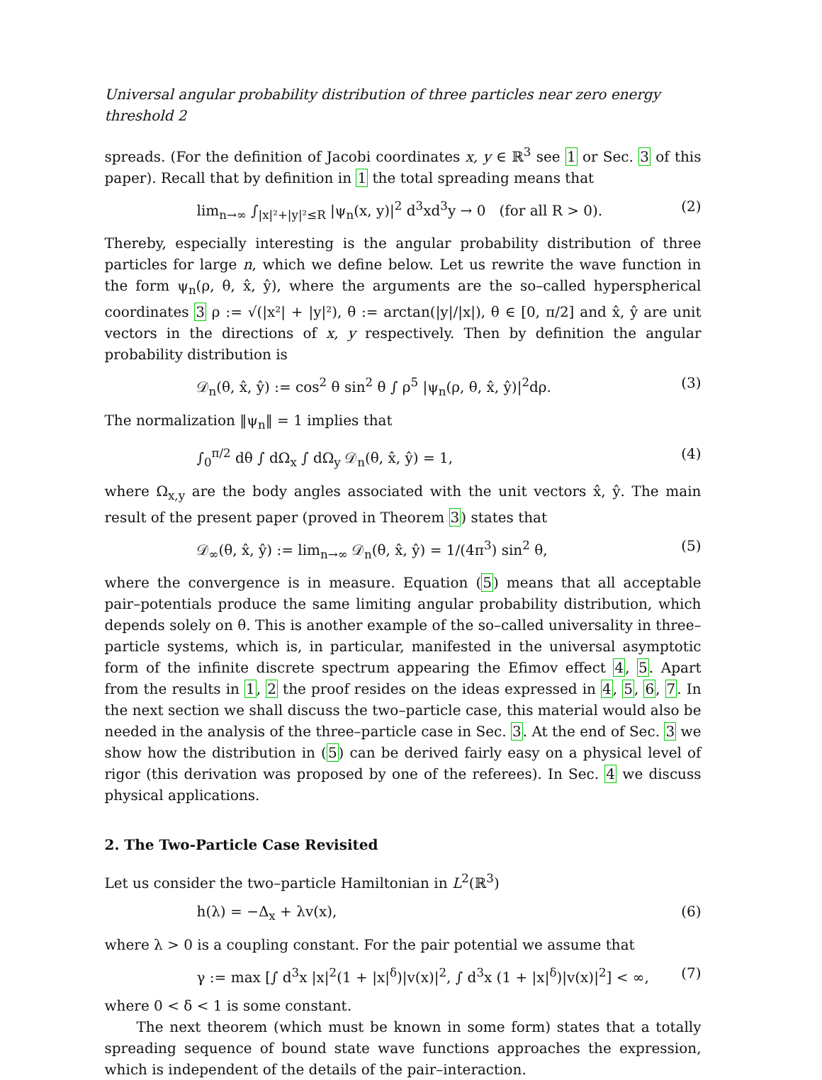Universal angular probability distribution of three particles near zero energy threshold 2
spreads. (For the definition of Jacobi coordinates x, y ∈ ℝ<sup>3</sup> see 1 or Sec. 3 of this paper). Recall that by definition in 1 the total spreading means that
lim<sub>n→∞</sub> ∫<sub>|x|²+|y|²≤R</sub> |ψ<sub>n</sub>(x, y)|<sup>2</sup> d<sup>3</sup>xd<sup>3</sup>y → 0 (for all R > 0). (2)
Thereby, especially interesting is the angular probability distribution of three particles for large n, which we define below. Let us rewrite the wave function in the form ψ<sub>n</sub>(ρ, θ, x̂, ŷ), where the arguments are the so–called hyperspherical coordinates 3 ρ := √(|x²| + |y|²), θ := arctan(|y|/|x|), θ ∈ [0, π/2] and x̂, ŷ are unit vectors in the directions of x, y respectively. Then by definition the angular probability distribution is
𝒟<sub>n</sub>(θ, x̂, ŷ) := cos<sup>2</sup> θ sin<sup>2</sup> θ ∫ ρ<sup>5</sup> |ψ<sub>n</sub>(ρ, θ, x̂, ŷ)|<sup>2</sup>dρ. (3)
The normalization ‖ψ<sub>n</sub>‖ = 1 implies that
∫<sub>0</sub><sup>π/2</sup> dθ ∫ dΩ<sub>x</sub> ∫ dΩ<sub>y</sub> 𝒟<sub>n</sub>(θ, x̂, ŷ) = 1, (4)
where Ω<sub>x,y</sub> are the body angles associated with the unit vectors x̂, ŷ. The main result of the present paper (proved in Theorem 3) states that
𝒟<sub>∞</sub>(θ, x̂, ŷ) := lim<sub>n→∞</sub> 𝒟<sub>n</sub>(θ, x̂, ŷ) = 1/(4π<sup>3</sup>) sin<sup>2</sup> θ, (5)
where the convergence is in measure. Equation (5) means that all acceptable pair–potentials produce the same limiting angular probability distribution, which depends solely on θ. This is another example of the so–called universality in three–particle systems, which is, in particular, manifested in the universal asymptotic form of the infinite discrete spectrum appearing the Efimov effect 4, 5. Apart from the results in 1, 2 the proof resides on the ideas expressed in 4, 5, 6, 7. In the next section we shall discuss the two–particle case, this material would also be needed in the analysis of the three–particle case in Sec. 3. At the end of Sec. 3 we show how the distribution in (5) can be derived fairly easy on a physical level of rigor (this derivation was proposed by one of the referees). In Sec. 4 we discuss physical applications.
2. The Two-Particle Case Revisited
Let us consider the two–particle Hamiltonian in L<sup>2</sup>(ℝ<sup>3</sup>)
h(λ) = −Δ<sub>x</sub> + λv(x), (6)
where λ > 0 is a coupling constant. For the pair potential we assume that
γ := max [∫ d<sup>3</sup>x |x|<sup>2</sup>(1 + |x|<sup>δ</sup>)|v(x)|<sup>2</sup>, ∫ d<sup>3</sup>x (1 + |x|<sup>δ</sup>)|v(x)|<sup>2</sup>] < ∞, (7)
where 0 < δ < 1 is some constant.
The next theorem (which must be known in some form) states that a totally spreading sequence of bound state wave functions approaches the expression, which is independent of the details of the pair–interaction.